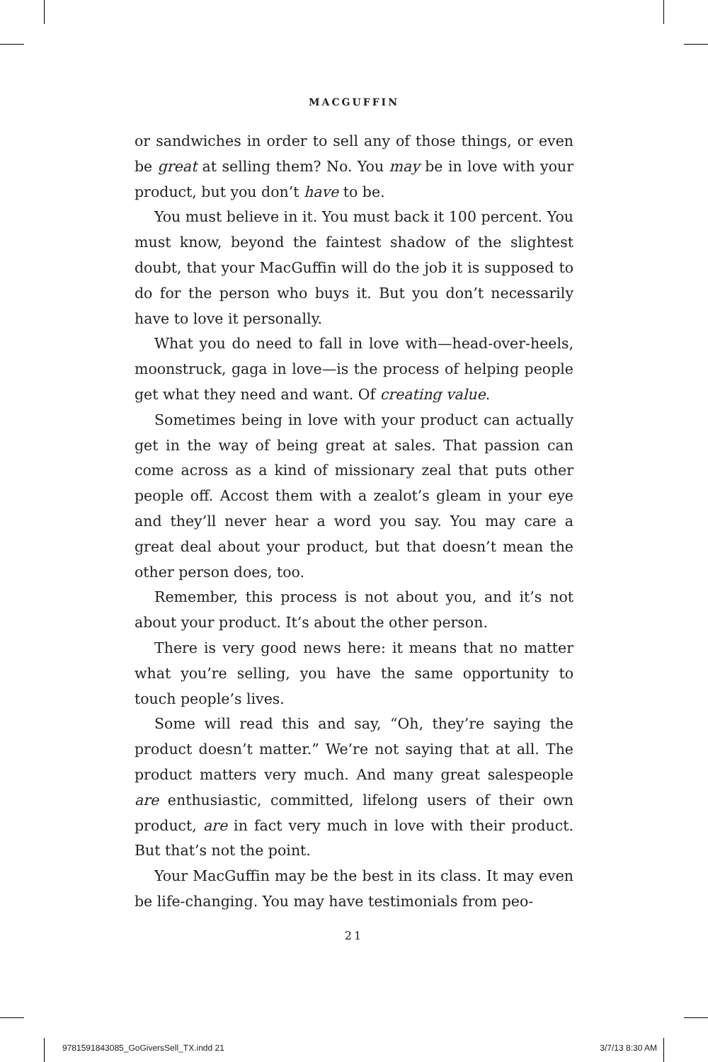MACGUFFIN
or sandwiches in order to sell any of those things, or even be great at selling them? No. You may be in love with your product, but you don’t have to be.
You must believe in it. You must back it 100 percent. You must know, beyond the faintest shadow of the slightest doubt, that your MacGuffin will do the job it is supposed to do for the person who buys it. But you don’t necessarily have to love it personally.
What you do need to fall in love with—head-over-heels, moonstruck, gaga in love—is the process of helping people get what they need and want. Of creating value.
Sometimes being in love with your product can actually get in the way of being great at sales. That passion can come across as a kind of missionary zeal that puts other people off. Accost them with a zealot’s gleam in your eye and they’ll never hear a word you say. You may care a great deal about your product, but that doesn’t mean the other person does, too.
Remember, this process is not about you, and it’s not about your product. It’s about the other person.
There is very good news here: it means that no matter what you’re selling, you have the same opportunity to touch people’s lives.
Some will read this and say, “Oh, they’re saying the product doesn’t matter.” We’re not saying that at all. The product matters very much. And many great salespeople are enthusiastic, committed, lifelong users of their own product, are in fact very much in love with their product. But that’s not the point.
Your MacGuffin may be the best in its class. It may even be life-changing. You may have testimonials from peo-
21
9781591843085_GoGiversSell_TX.indd 21 3/7/13 8:30 AM